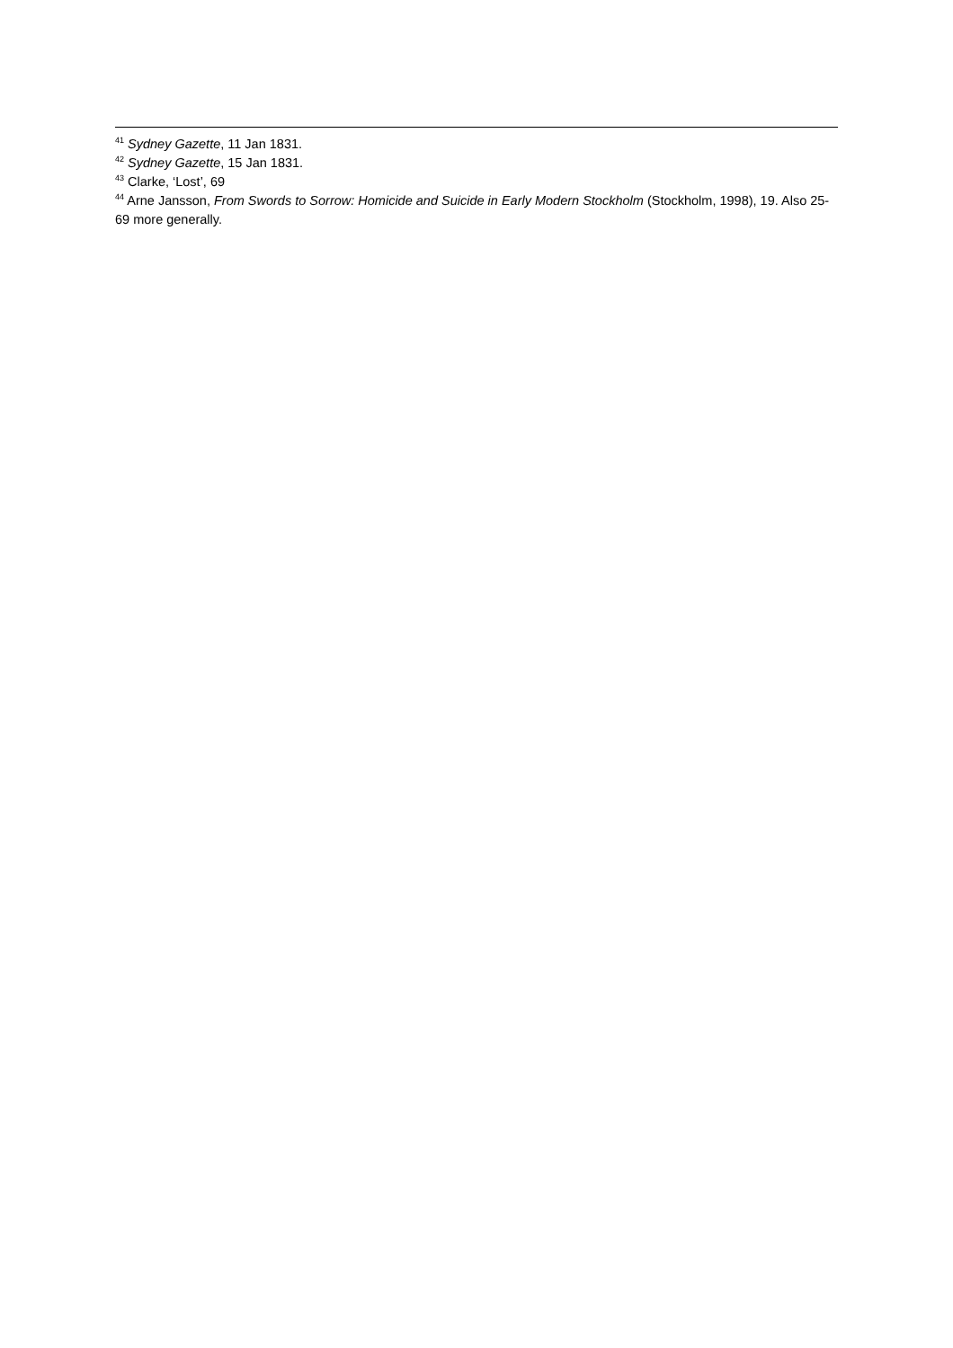<sup>41</sup> Sydney Gazette, 11 Jan 1831.
<sup>42</sup> Sydney Gazette, 15 Jan 1831.
<sup>43</sup> Clarke, ‘Lost’, 69
<sup>44</sup> Arne Jansson, From Swords to Sorrow: Homicide and Suicide in Early Modern Stockholm (Stockholm, 1998), 19. Also 25-69 more generally.